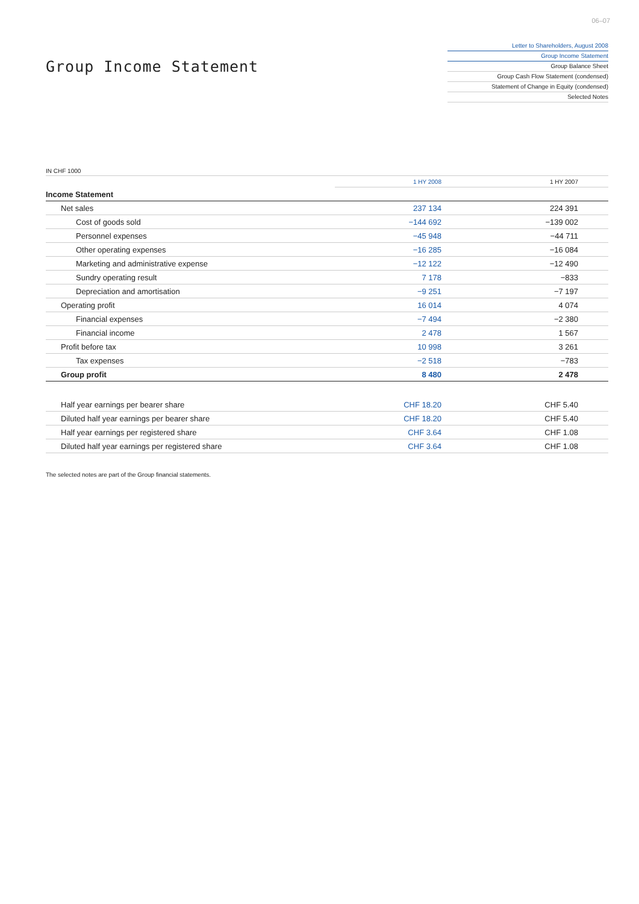06–07
Group Income Statement
Letter to Shareholders, August 2008
Group Income Statement
Group Balance Sheet
Group Cash Flow Statement (condensed)
Statement of Change in Equity (condensed)
Selected Notes
IN CHF 1000
| | 1 HY 2008 | 1 HY 2007 |
| --- | --- | --- |
| Income Statement | | |
| Net sales | 237 134 | 224 391 |
| Cost of goods sold | −144 692 | −139 002 |
| Personnel expenses | −45 948 | −44 711 |
| Other operating expenses | −16 285 | −16 084 |
| Marketing and administrative expense | −12 122 | −12 490 |
| Sundry operating result | 7 178 | −833 |
| Depreciation and amortisation | −9 251 | −7 197 |
| Operating profit | 16 014 | 4 074 |
| Financial expenses | −7 494 | −2 380 |
| Financial income | 2 478 | 1 567 |
| Profit before tax | 10 998 | 3 261 |
| Tax expenses | −2 518 | −783 |
| Group profit | 8 480 | 2 478 |
| Half year earnings per bearer share | CHF 18.20 | CHF 5.40 |
| Diluted half year earnings per bearer share | CHF 18.20 | CHF 5.40 |
| Half year earnings per registered share | CHF 3.64 | CHF 1.08 |
| Diluted half year earnings per registered share | CHF 3.64 | CHF 1.08 |
The selected notes are part of the Group financial statements.